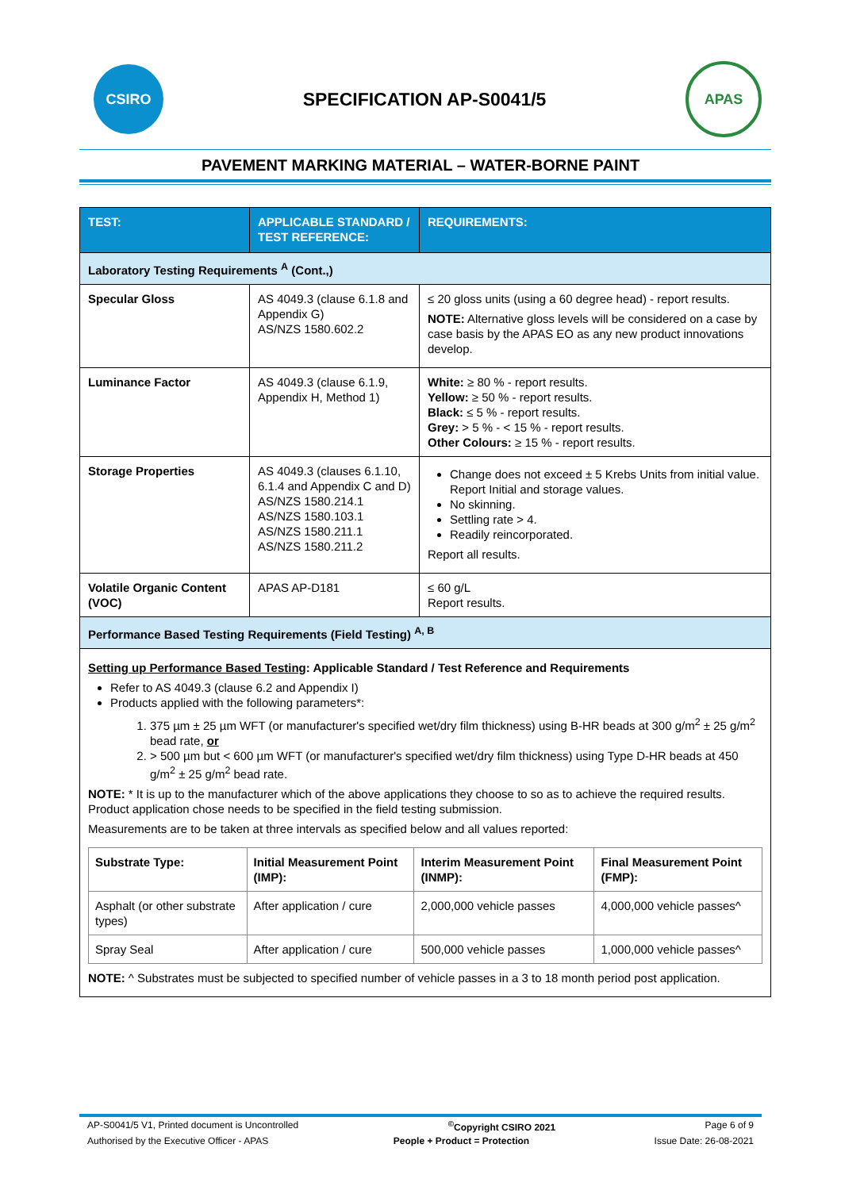CSIRO
SPECIFICATION AP-S0041/5
APAS
PAVEMENT MARKING MATERIAL – WATER-BORNE PAINT
| TEST: | APPLICABLE STANDARD / TEST REFERENCE: | REQUIREMENTS: |
| --- | --- | --- |
| Laboratory Testing Requirements <sup>A</sup> (Cont.,) | | |
| Specular Gloss | AS 4049.3 (clause 6.1.8 and Appendix G) AS/NZS 1580.602.2 | ≤ 20 gloss units (using a 60 degree head) - report results. NOTE: Alternative gloss levels will be considered on a case by case basis by the APAS EO as any new product innovations develop. |
| Luminance Factor | AS 4049.3 (clause 6.1.9, Appendix H, Method 1) | White: ≥ 80 % - report results. Yellow: ≥ 50 % - report results. Black: ≤ 5 % - report results. Grey: > 5 % - < 15 % - report results. Other Colours: ≥ 15 % - report results. |
| Storage Properties | AS 4049.3 (clauses 6.1.10, 6.1.4 and Appendix C and D) AS/NZS 1580.214.1 AS/NZS 1580.103.1 AS/NZS 1580.211.1 AS/NZS 1580.211.2 | Change does not exceed ± 5 Krebs Units from initial value. Report Initial and storage values. No skinning. Settling rate > 4. Readily reincorporated. Report all results. |
| Volatile Organic Content (VOC) | APAS AP-D181 | ≤ 60 g/L Report results. |
| Performance Based Testing Requirements (Field Testing) <sup>A, B</sup> | | |
| Setting up Performance Based Testing : Applicable Standard / Test Reference and Requirements Refer to AS 4049.3 (clause 6.2 and Appendix I) Products applied with the following parameters*: 1. 375 µm ± 25 µm WFT (or manufacturer's specified wet/dry film thickness) using B-HR beads at 300 g/m<sup>2</sup> ± 25 g/m<sup>2</sup> bead rate, or 2. > 500 µm but < 600 µm WFT (or manufacturer's specified wet/dry film thickness) using Type D-HR beads at 450 g/m<sup>2</sup> ± 25 g/m<sup>2</sup> bead rate. NOTE: * It is up to the manufacturer which of the above applications they choose to so as to achieve the required results. Product application chose needs to be specified in the field testing submission. Measurements are to be taken at three intervals as specified below and all values reported: / Substrate Type: / Initial Measurement Point (IMP): / Interim Measurement Point (INMP): / Final Measurement Point (FMP): / / Asphalt (or other substrate types) / After application / cure / 2,000,000 vehicle passes / 4,000,000 vehicle passes^ / / Spray Seal / After application / cure / 500,000 vehicle passes / 1,000,000 vehicle passes^ / NOTE: ^ Substrates must be subjected to specified number of vehicle passes in a 3 to 18 month period post application. | | |
AP-S0041/5 V1, Printed document is Uncontrolled<sup>©</sup>Copyright CSIRO 2021 Page 6 of 9
Authorised by the Executive Officer - APAS People + Product = Protection Issue Date: 26-08-2021